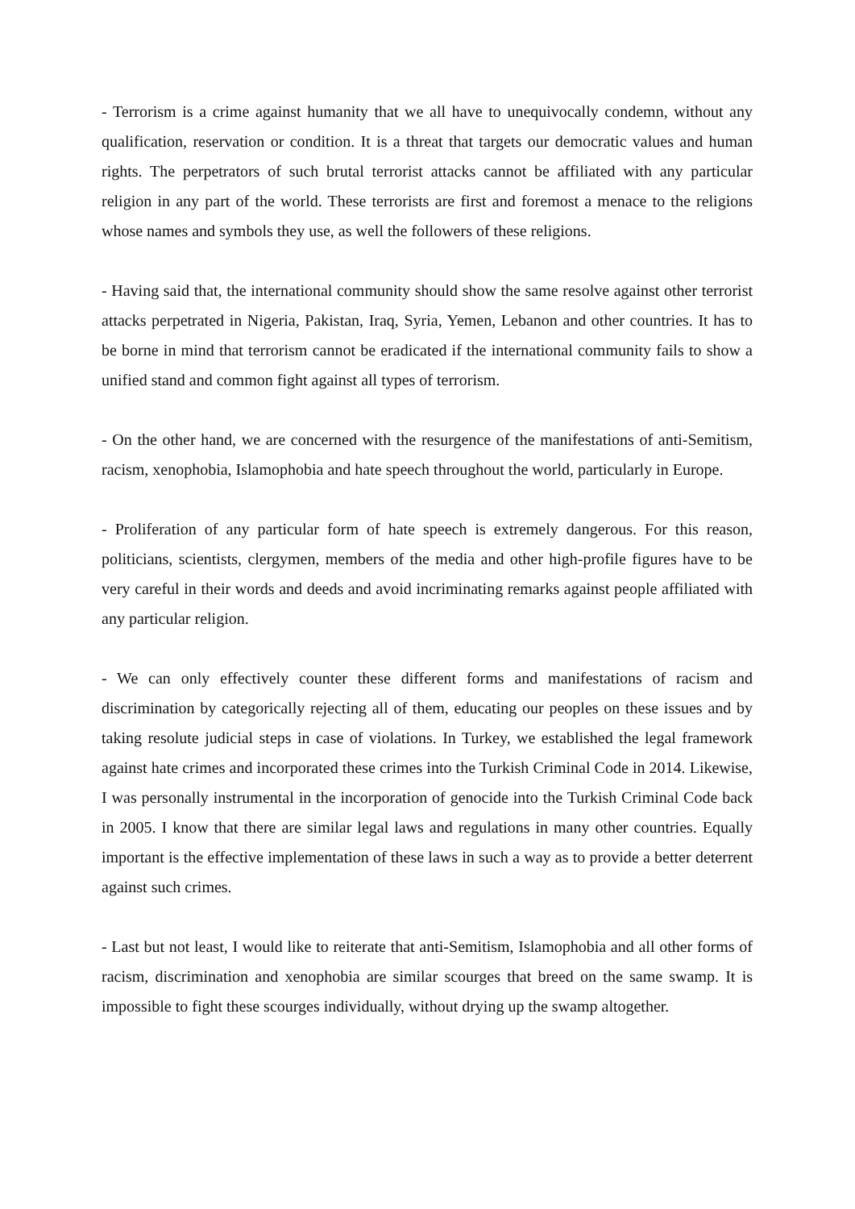- Terrorism is a crime against humanity that we all have to unequivocally condemn, without any qualification, reservation or condition. It is a threat that targets our democratic values and human rights. The perpetrators of such brutal terrorist attacks cannot be affiliated with any particular religion in any part of the world. These terrorists are first and foremost a menace to the religions whose names and symbols they use, as well the followers of these religions.
- Having said that, the international community should show the same resolve against other terrorist attacks perpetrated in Nigeria, Pakistan, Iraq, Syria, Yemen, Lebanon and other countries. It has to be borne in mind that terrorism cannot be eradicated if the international community fails to show a unified stand and common fight against all types of terrorism.
- On the other hand, we are concerned with the resurgence of the manifestations of anti-Semitism, racism, xenophobia, Islamophobia and hate speech throughout the world, particularly in Europe.
- Proliferation of any particular form of hate speech is extremely dangerous. For this reason, politicians, scientists, clergymen, members of the media and other high-profile figures have to be very careful in their words and deeds and avoid incriminating remarks against people affiliated with any particular religion.
- We can only effectively counter these different forms and manifestations of racism and discrimination by categorically rejecting all of them, educating our peoples on these issues and by taking resolute judicial steps in case of violations. In Turkey, we established the legal framework against hate crimes and incorporated these crimes into the Turkish Criminal Code in 2014. Likewise, I was personally instrumental in the incorporation of genocide into the Turkish Criminal Code back in 2005. I know that there are similar legal laws and regulations in many other countries. Equally important is the effective implementation of these laws in such a way as to provide a better deterrent against such crimes.
- Last but not least, I would like to reiterate that anti-Semitism, Islamophobia and all other forms of racism, discrimination and xenophobia are similar scourges that breed on the same swamp. It is impossible to fight these scourges individually, without drying up the swamp altogether.